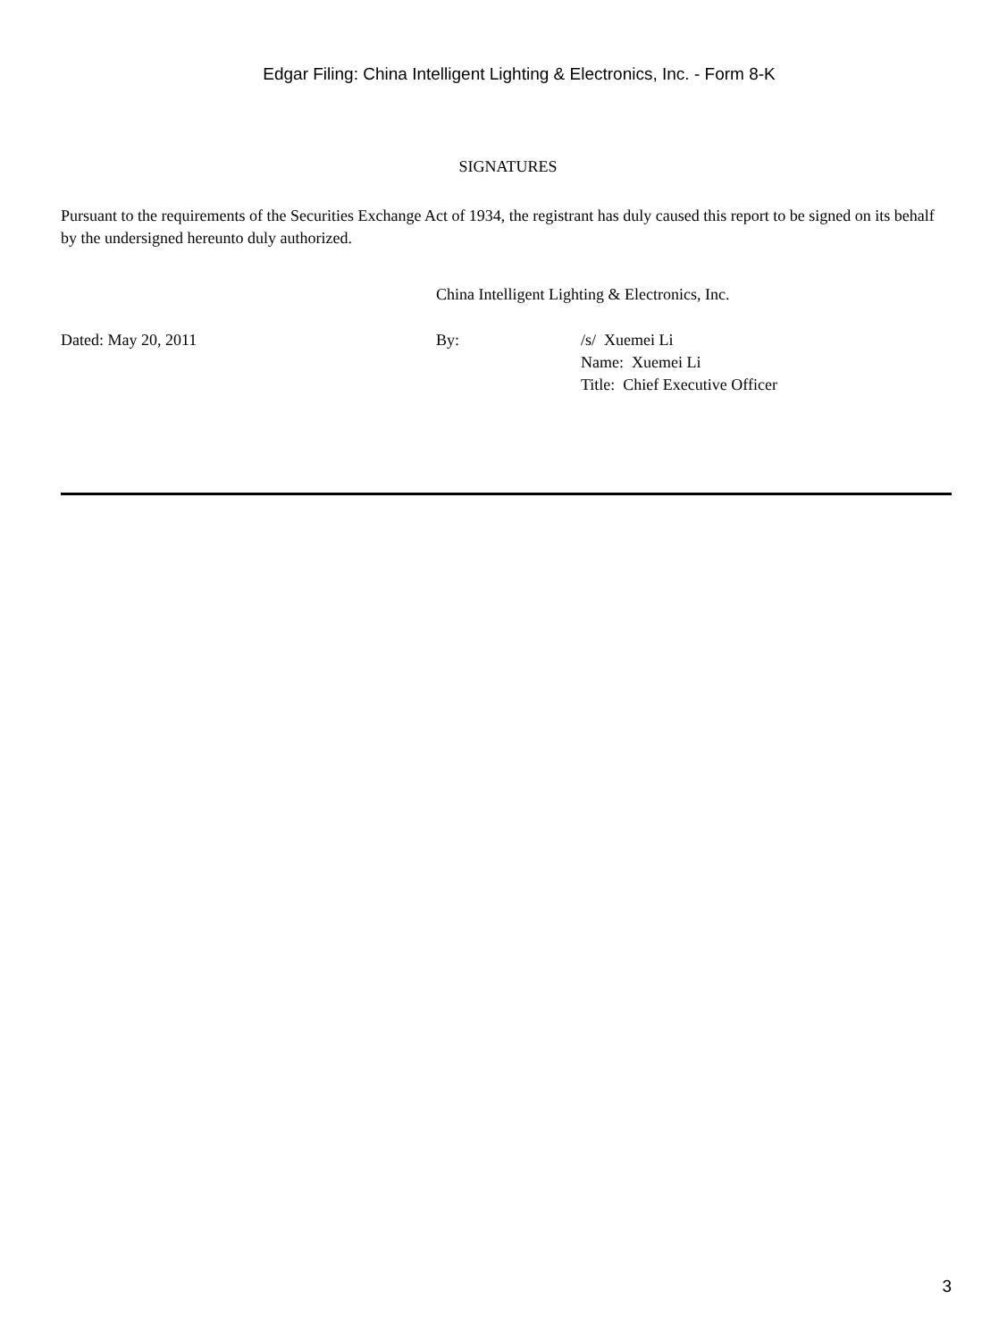Edgar Filing: China Intelligent Lighting & Electronics, Inc. - Form 8-K
SIGNATURES
Pursuant to the requirements of the Securities Exchange Act of 1934, the registrant has duly caused this report to be signed on its behalf by the undersigned hereunto duly authorized.
China Intelligent Lighting & Electronics, Inc.
| Dated: May 20, 2011 | By: | /s/ Xuemei Li Name: Xuemei Li Title: Chief Executive Officer |
3